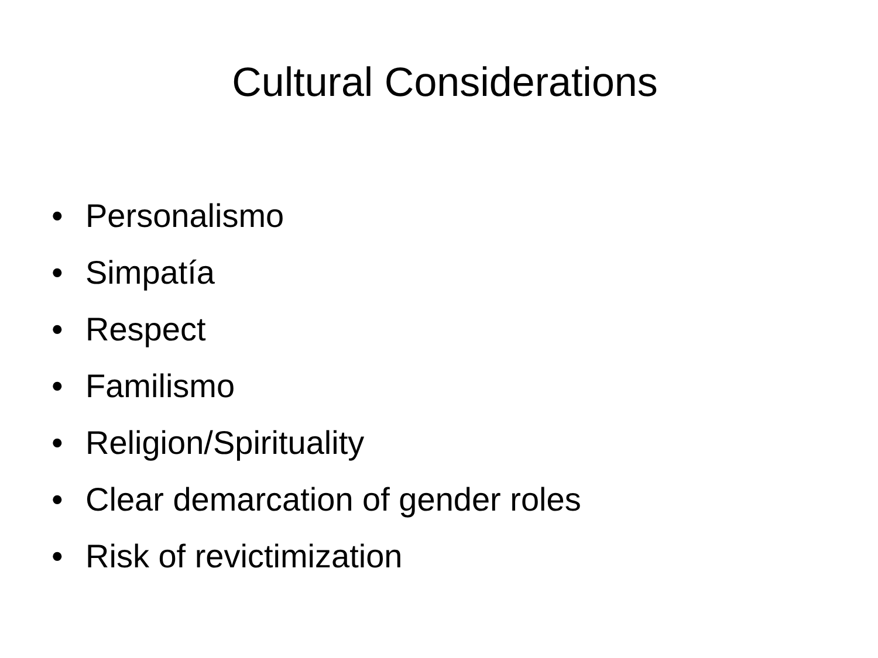Cultural Considerations
• Personalismo
• Simpatía
• Respect
• Familismo
• Religion/Spirituality
• Clear demarcation of gender roles
• Risk of revictimization